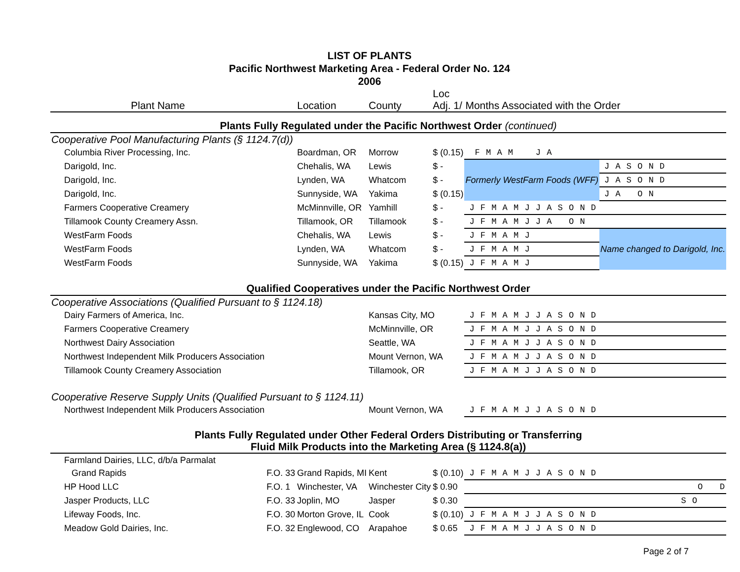LIST OF PLANTS
Pacific Northwest Marketing Area - Federal Order No. 124
2006
| Plant Name | | Location | County | Loc Adj. 1/ | Months Associated with the Order | |
| --- | --- | --- | --- | --- | --- | --- |
| Plants Fully Regulated under the Pacific Northwest Order (continued) | | | | | | |
| Cooperative Pool Manufacturing Plants (§ 1124.7(d)) | | | | | | |
| Columbia River Processing, Inc. | | Boardman, OR | Morrow | $ (0.15) | F M A M J A | |
| Darigold, Inc. | | Chehalis, WA | Lewis | $ - | Formerly WestFarm Foods (WFF) | J A S O N D |
| Darigold, Inc. | | Lynden, WA | Whatcom | $ - | | J A S O N D |
| Darigold, Inc. | | Sunnyside, WA | Yakima | $ (0.15) | | J A O N |
| Farmers Cooperative Creamery | | McMinnville, OR | Yamhill | $ - | J F M A M J J A S O N D | |
| Tillamook County Creamery Assn. | | Tillamook, OR | Tillamook | $ - | J F M A M J J A O N | |
| WestFarm Foods | | Chehalis, WA | Lewis | $ - | J F M A M J | Name changed to Darigold, Inc. |
| WestFarm Foods | | Lynden, WA | Whatcom | $ - | J F M A M J | |
| WestFarm Foods | | Sunnyside, WA | Yakima | $ (0.15) | J F M A M J | |
| Qualified Cooperatives under the Pacific Northwest Order | | | | | | |
| Cooperative Associations (Qualified Pursuant to § 1124.18) | | | | | | |
| Dairy Farmers of America, Inc. | | | Kansas City, MO | | J F M A M J J A S O N D | |
| Farmers Cooperative Creamery | | | McMinnville, OR | | J F M A M J J A S O N D | |
| Northwest Dairy Association | | | Seattle, WA | | J F M A M J J A S O N D | |
| Northwest Independent Milk Producers Association | | | Mount Vernon, WA | | J F M A M J J A S O N D | |
| Tillamook County Creamery Association | | | Tillamook, OR | | J F M A M J J A S O N D | |
| Cooperative Reserve Supply Units (Qualified Pursuant to § 1124.11) | | | | | | |
| Northwest Independent Milk Producers Association | | | Mount Vernon, WA | | J F M A M J J A S O N D | |
| Plants Fully Regulated under Other Federal Orders Distributing or Transferring Fluid Milk Products into the Marketing Area (§ 1124.8(a)) | | | | | | |
| Farmland Dairies, LLC, d/b/a Parmalat | | | | | | |
| Grand Rapids | F.O. 33 | Grand Rapids, MI | Kent | $ (0.10) | J F M A M J J A S O N D | |
| HP Hood LLC | F.O. 1 | Winchester, VA | Winchester City | $ 0.90 | O D | |
| Jasper Products, LLC | F.O. 33 | Joplin, MO | Jasper | $ 0.30 | S O | |
| Lifeway Foods, Inc. | F.O. 30 | Morton Grove, IL | Cook | $ (0.10) | J F M A M J J A S O N D | |
| Meadow Gold Dairies, Inc. | F.O. 32 | Englewood, CO | Arapahoe | $ 0.65 | J F M A M J J A S O N D | |
Page 2 of 7